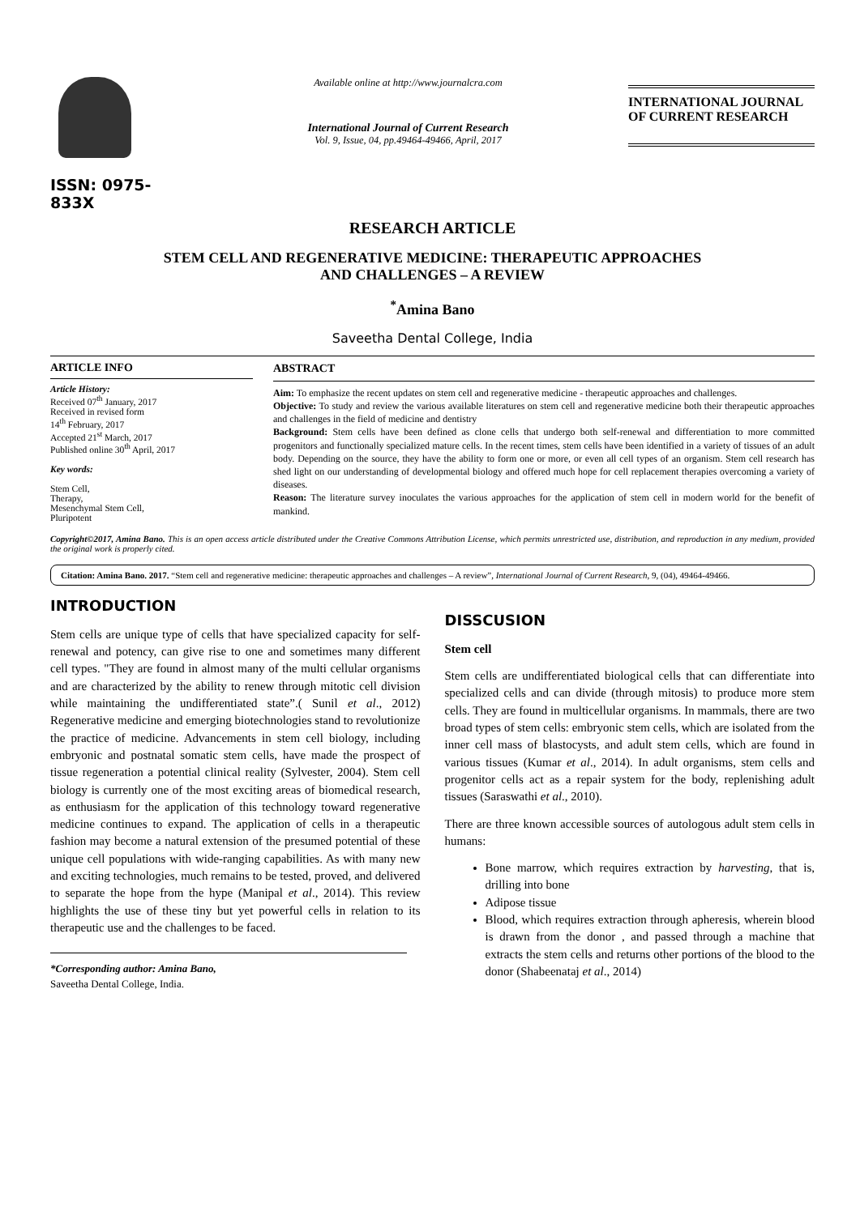ISSN: 0975-833X
Available online at http://www.journalcra.com
International Journal of Current Research
Vol. 9, Issue, 04, pp.49464-49466, April, 2017
INTERNATIONAL JOURNAL
OF CURRENT RESEARCH
RESEARCH ARTICLE
STEM CELL AND REGENERATIVE MEDICINE: THERAPEUTIC APPROACHES
AND CHALLENGES – A REVIEW
<sup>*</sup> Amina Bano
Saveetha Dental College, India
ARTICLE INFO
Article History:
Received 07<sup>th</sup> January, 2017
Received in revised form
14<sup>th</sup> February, 2017
Accepted 21<sup>st</sup> March, 2017
Published online 30<sup>th</sup> April, 2017
Key words:
Stem Cell,
Therapy,
Mesenchymal Stem Cell,
Pluripotent
ABSTRACT
Aim: To emphasize the recent updates on stem cell and regenerative medicine - therapeutic approaches and challenges.
Objective: To study and review the various available literatures on stem cell and regenerative medicine both their therapeutic approaches and challenges in the field of medicine and dentistry
Background: Stem cells have been defined as clone cells that undergo both self-renewal and differentiation to more committed progenitors and functionally specialized mature cells. In the recent times, stem cells have been identified in a variety of tissues of an adult body. Depending on the source, they have the ability to form one or more, or even all cell types of an organism. Stem cell research has shed light on our understanding of developmental biology and offered much hope for cell replacement therapies overcoming a variety of diseases.
Reason: The literature survey inoculates the various approaches for the application of stem cell in modern world for the benefit of mankind.
Copyright©2017, Amina Bano. This is an open access article distributed under the Creative Commons Attribution License, which permits unrestricted use, distribution, and reproduction in any medium, provided the original work is properly cited.
Citation: Amina Bano. 2017. “Stem cell and regenerative medicine: therapeutic approaches and challenges – A review”, International Journal of Current Research, 9, (04), 49464-49466.
INTRODUCTION
Stem cells are unique type of cells that have specialized capacity for self-renewal and potency, can give rise to one and sometimes many different cell types. "They are found in almost many of the multi cellular organisms and are characterized by the ability to renew through mitotic cell division while maintaining the undifferentiated state”.( Sunil et al., 2012) Regenerative medicine and emerging biotechnologies stand to revolutionize the practice of medicine. Advancements in stem cell biology, including embryonic and postnatal somatic stem cells, have made the prospect of tissue regeneration a potential clinical reality (Sylvester, 2004). Stem cell biology is currently one of the most exciting areas of biomedical research, as enthusiasm for the application of this technology toward regenerative medicine continues to expand. The application of cells in a therapeutic fashion may become a natural extension of the presumed potential of these unique cell populations with wide-ranging capabilities. As with many new and exciting technologies, much remains to be tested, proved, and delivered to separate the hope from the hype (Manipal et al., 2014). This review highlights the use of these tiny but yet powerful cells in relation to its therapeutic use and the challenges to be faced.
*Corresponding author: Amina Bano,
Saveetha Dental College, India.
DISSCUSION
Stem cell
Stem cells are undifferentiated biological cells that can differentiate into specialized cells and can divide (through mitosis) to produce more stem cells. They are found in multicellular organisms. In mammals, there are two broad types of stem cells: embryonic stem cells, which are isolated from the inner cell mass of blastocysts, and adult stem cells, which are found in various tissues (Kumar et al., 2014). In adult organisms, stem cells and progenitor cells act as a repair system for the body, replenishing adult tissues (Saraswathi et al., 2010).
There are three known accessible sources of autologous adult stem cells in humans:
Bone marrow, which requires extraction by harvesting, that is, drilling into bone
Adipose tissue
Blood, which requires extraction through apheresis, wherein blood is drawn from the donor , and passed through a machine that extracts the stem cells and returns other portions of the blood to the donor (Shabeenataj et al., 2014)